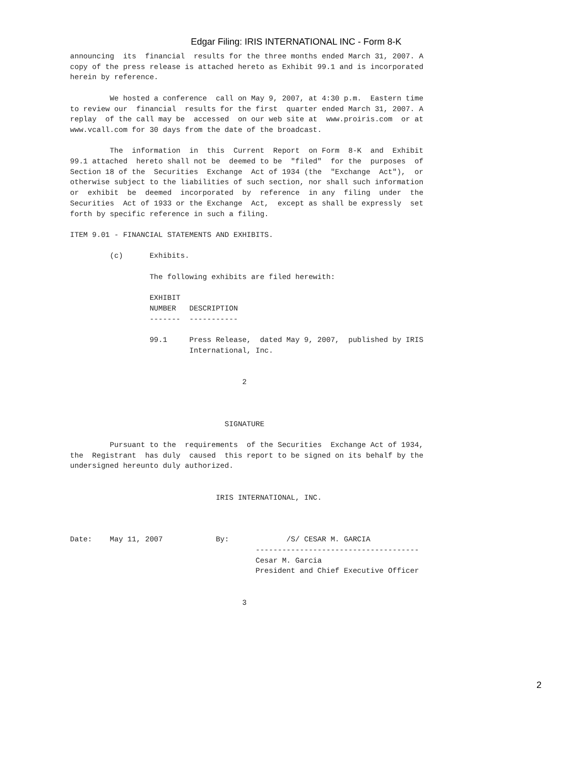Edgar Filing: IRIS INTERNATIONAL INC - Form 8-K
announcing  its  financial  results for the three months ended March 31, 2007. A
copy of the press release is attached hereto as Exhibit 99.1 and is incorporated
herein by reference.

         We hosted a conference  call on May 9, 2007, at 4:30 p.m.  Eastern time
to review our  financial  results for the first  quarter ended March 31, 2007. A
replay  of the call may be  accessed  on our web site at  www.proiris.com  or at
www.vcall.com for 30 days from the date of the broadcast.

         The  information  in  this  Current  Report  on Form  8-K  and  Exhibit
99.1 attached  hereto shall not be  deemed to be  "filed"  for the  purposes  of
Section 18 of the  Securities  Exchange  Act of 1934 (the  "Exchange  Act"),  or
otherwise subject to the liabilities of such section, nor shall such information
or  exhibit  be  deemed  incorporated  by  reference  in any  filing  under  the
Securities  Act of 1933 or the Exchange  Act,  except as shall be expressly  set
forth by specific reference in such a filing.

ITEM 9.01 - FINANCIAL STATEMENTS AND EXHIBITS.

         (c)      Exhibits.

                  The following exhibits are filed herewith:

                  EXHIBIT
                  NUMBER   DESCRIPTION
                  -------  -----------

                  99.1     Press Release,  dated May 9, 2007,  published by IRIS
                           International, Inc.


                                       2



                                   SIGNATURE

         Pursuant to the  requirements  of the Securities  Exchange Act of 1934,
the  Registrant  has duly  caused  this report to be signed on its behalf by the
undersigned hereunto duly authorized.


                                 IRIS INTERNATIONAL, INC.



Date:    May 11, 2007            By:             /S/ CESAR M. GARCIA
                                          -------------------------------------
                                          Cesar M. Garcia
                                          President and Chief Executive Officer


                                       3
2